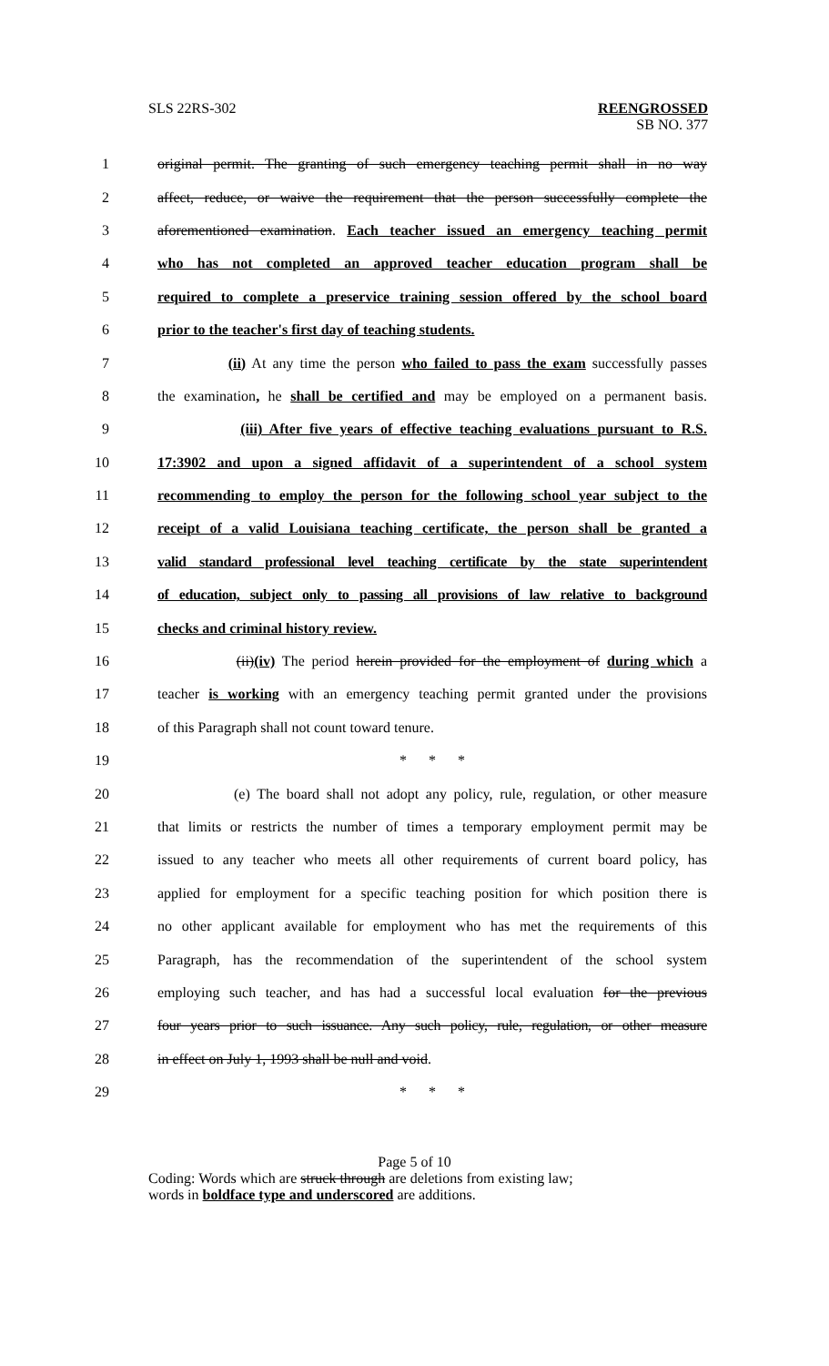SLS 22RS-302
REENGROSSED
SB NO. 377
1 original permit. The granting of such emergency teaching permit shall in no way
2 affect, reduce, or waive the requirement that the person successfully complete the
3 aforementioned examination. Each teacher issued an emergency teaching permit
4 who has not completed an approved teacher education program shall be
5 required to complete a preservice training session offered by the school board
6 prior to the teacher's first day of teaching students.
7 (ii) At any time the person who failed to pass the exam successfully passes
8 the examination, he shall be certified and may be employed on a permanent basis.
9 (iii) After five years of effective teaching evaluations pursuant to R.S.
10 17:3902 and upon a signed affidavit of a superintendent of a school system
11 recommending to employ the person for the following school year subject to the
12 receipt of a valid Louisiana teaching certificate, the person shall be granted a
13 valid standard professional level teaching certificate by the state superintendent
14 of education, subject only to passing all provisions of law relative to background
15 checks and criminal history review.
16 (ii)(iv) The period herein provided for the employment of during which a
17 teacher is working with an emergency teaching permit granted under the provisions
18 of this Paragraph shall not count toward tenure.
19 * * *
20 (e) The board shall not adopt any policy, rule, regulation, or other measure
21 that limits or restricts the number of times a temporary employment permit may be
22 issued to any teacher who meets all other requirements of current board policy, has
23 applied for employment for a specific teaching position for which position there is
24 no other applicant available for employment who has met the requirements of this
25 Paragraph, has the recommendation of the superintendent of the school system
26 employing such teacher, and has had a successful local evaluation for the previous
27 four years prior to such issuance. Any such policy, rule, regulation, or other measure
28 in effect on July 1, 1993 shall be null and void.
29 * * *
Page 5 of 10
Coding: Words which are struck through are deletions from existing law;
words in boldface type and underscored are additions.